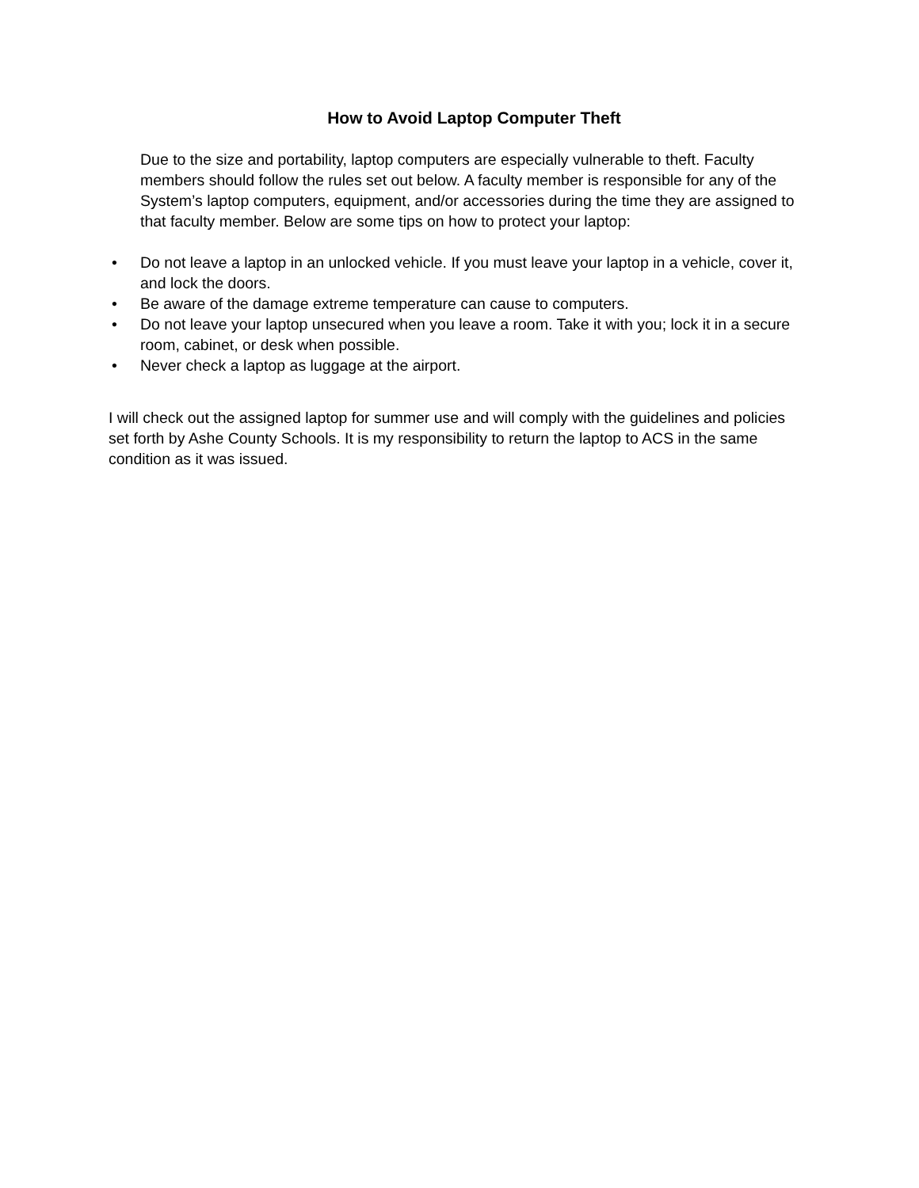How to Avoid Laptop Computer Theft
Due to the size and portability, laptop computers are especially vulnerable to theft. Faculty members should follow the rules set out below. A faculty member is responsible for any of the System’s laptop computers, equipment, and/or accessories during the time they are assigned to that faculty member. Below are some tips on how to protect your laptop:
• Do not leave a laptop in an unlocked vehicle. If you must leave your laptop in a vehicle, cover it, and lock the doors.
• Be aware of the damage extreme temperature can cause to computers.
• Do not leave your laptop unsecured when you leave a room. Take it with you; lock it in a secure room, cabinet, or desk when possible.
• Never check a laptop as luggage at the airport.
I will check out the assigned laptop for summer use and will comply with the guidelines and policies set forth by Ashe County Schools. It is my responsibility to return the laptop to ACS in the same condition as it was issued.